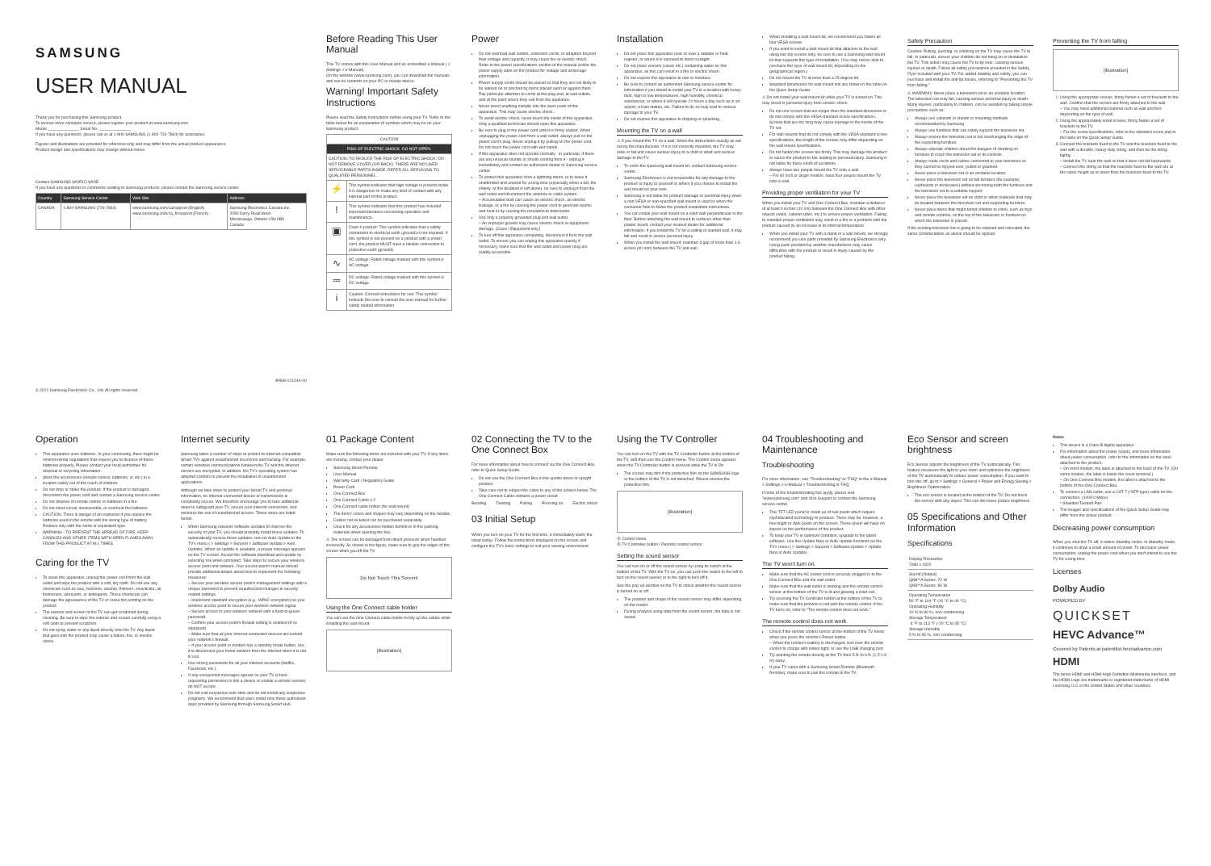SAMSUNG
USER MANUAL
Thank you for purchasing this Samsung product.
To receive more complete service, please register your product at www.samsung.com
Model ______________ Serial No. ______________
If you have any questions, please call us at 1-800-SAMSUNG (1-800-726-7864) for assistance.
Figures and illustrations are provided for reference only and may differ from the actual product appearance.
Product design and specifications may change without notice.
Contact SAMSUNG WORLD WIDE
If you have any questions or comments relating to Samsung products, please contact the Samsung service center.
| Country | Samsung Service Center | Web Site | Address |
| --- | --- | --- | --- |
| CANADA | 1-800-SAMSUNG (726-7864) | www.samsung.com/ca/support (English) www.samsung.com/ca_fr/support (French) | Samsung Electronics Canada Inc. 2050 Derry Road West Mississauga, Ontario L5N 0B9 Canada |
BN68-12134A-00
© 2021 Samsung Electronics Co., Ltd. All rights reserved.
Before Reading This User Manual
This TV comes with this User Manual and an embedded e-Manual ( > Settings > e-Manual).
On the website (www.samsung.com), you can download the manuals and see its contents on your PC or mobile device.
Warning! Important Safety Instructions
Please read the Safety Instructions before using your TV. Refer to the table below for an explanation of symbols which may be on your Samsung product.
| CAUTION | |
| --- | --- |
| RISK OF ELECTRIC SHOCK. DO NOT OPEN. | |
| CAUTION: TO REDUCE THE RISK OF ELECTRIC SHOCK, DO NOT REMOVE COVER (OR BACK). THERE ARE NO USER SERVICEABLE PARTS INSIDE. REFER ALL SERVICING TO QUALIFIED PERSONNEL. | |
| ⚡ | This symbol indicates that high voltage is present inside. It is dangerous to make any kind of contact with any internal part of this product. |
| ! | This symbol indicates that this product has included important literature concerning operation and maintenance. |
| ▣ | Class II product: This symbol indicates that a safety connection to electrical earth (ground) is not required. If this symbol is not present on a product with a power cord, the product MUST have a reliable connection to protective earth (ground). |
| ∿ | AC voltage: Rated voltage marked with this symbol is AC voltage. |
| ⎓ | DC voltage: Rated voltage marked with this symbol is DC voltage. |
| i | Caution. Consult instructions for use: This symbol instructs the user to consult the user manual for further safety related information. |
Power
Do not overload wall outlets, extension cords, or adaptors beyond their voltage and capacity. It may cause fire or electric shock. Refer to the power specifications section of the manual and/or the power supply label on the product for voltage and amperage information.
Power-supply cords should be placed so that they are not likely to be walked on or pinched by items placed upon or against them. Pay particular attention to cords at the plug end, at wall outlets, and at the point where they exit from the appliance.
Never insert anything metallic into the open parts of this apparatus. This may cause electric shock.
To avoid electric shock, never touch the inside of this apparatus. Only a qualified technician should open this apparatus.
Be sure to plug in the power cord until it is firmly seated. When unplugging the power cord from a wall outlet, always pull on the power cord's plug. Never unplug it by pulling on the power cord. Do not touch the power cord with wet hands.
If this apparatus does not operate normally - in particular, if there are any unusual sounds or smells coming from it - unplug it immediately and contact an authorized dealer or Samsung service center.
To protect this apparatus from a lightning storm, or to leave it unattended and unused for a long time (especially when a kid, the elderly, or the disabled is left alone), be sure to unplug it from the wall outlet and disconnect the antenna or cable system.
– Accumulated dust can cause an electric shock, an electric leakage, or a fire by causing the power cord to generate sparks and heat or by causing the insulation to deteriorate.
Use only a properly grounded plug and wall outlet.
– An improper ground may cause electric shock or equipment damage. (Class I Equipment only.)
To turn off this apparatus completely, disconnect it from the wall outlet. To ensure you can unplug this apparatus quickly if necessary, make sure that the wall outlet and power plug are readily accessible.
Installation
Do not place this apparatus near or over a radiator or heat register, or where it is exposed to direct sunlight.
Do not place vessels (vases etc.) containing water on this apparatus, as this can result in a fire or electric shock.
Do not expose this apparatus to rain or moisture.
Be sure to contact an authorized Samsung service center for information if you intend to install your TV in a location with heavy dust, high or low temperatures, high humidity, chemical substances, or where it will operate 24 hours a day such as in an airport, a train station, etc. Failure to do so may lead to serious damage to your TV.
Do not expose this apparatus to dripping or splashing.
Mounting the TV on a wall
⚠ If you mount this TV on a wall, follow the instructions exactly as set out by the manufacturer. If it is not correctly mounted, the TV may slide or fall and cause serious injury to a child or adult and serious damage to the TV.
To order the Samsung wall mount kit, contact Samsung service center.
Samsung Electronics is not responsible for any damage to the product or injury to yourself or others if you choose to install the wall mount on your own.
Samsung is not liable for product damage or personal injury when a non-VESA or non-specified wall mount is used or when the consumer fails to follow the product installation instructions.
You can install your wall mount on a solid wall perpendicular to the floor. Before attaching the wall mount to surfaces other than plaster board, contact your nearest dealer for additional information. If you install the TV on a ceiling or slanted wall, it may fall and result in severe personal injury.
When you install the wall mount, maintain a gap of more than 1.6 inches (40 mm) between the TV and wall.
When installing a wall mount kit, we recommend you fasten all four VESA screws.
If you want to install a wall mount kit that attaches to the wall using two top screws only, be sure to use a Samsung wall mount kit that supports this type of installation. (You may not be able to purchase this type of wall mount kit, depending on the geographical region.)
Do not mount the TV at more than a 15 degree tilt.
Standard dimensions for wall mount kits are shown in the table on the Quick Setup Guide.
⚠ Do not install your wall mount kit while your TV is turned on. This may result in personal injury from electric shock.
Do not use screws that are longer than the standard dimension or do not comply with the VESA standard screw specifications. Screws that are too long may cause damage to the inside of the TV set.
For wall mounts that do not comply with the VESA standard screw specifications, the length of the screws may differ depending on the wall mount specifications.
Do not fasten the screws too firmly. This may damage the product or cause the product to fall, leading to personal injury. Samsung is not liable for these kinds of accidents.
Always have two people mount the TV onto a wall.
– For 82 inch or larger models, have four people mount the TV onto a wall.
Providing proper ventilation for your TV
When you install your TV and One Connect Box, maintain a distance of at least 4 inches (10 cm) between the One Connect Box with other objects (walls, cabinet sides, etc.) to ensure proper ventilation. Failing to maintain proper ventilation may result in a fire or a problem with the product caused by an increase in its internal temperature.
When you install your TV with a stand or a wall mount, we strongly recommend you use parts provided by Samsung Electronics only. Using parts provided by another manufacturer may cause difficulties with the product or result in injury caused by the product falling.
Safety Precaution
Caution: Pulling, pushing, or climbing on the TV may cause the TV to fall. In particular, ensure your children do not hang on or destabilize the TV. This action may cause the TV to tip over, causing serious injuries or death. Follow all safety precautions provided in the Safety Flyer included with your TV. For added stability and safety, you can purchase and install the anti-tip device, referring to "Preventing the TV from falling."
⚠ WARNING: Never place a television set in an unstable location. The television set may fall, causing serious personal injury or death. Many injuries, particularly to children, can be avoided by taking simple precautions such as:
Always use cabinets or stands or mounting methods recommended by Samsung.
Always use furniture that can safely support the television set.
Always ensure the television set is not overhanging the edge of the supporting furniture.
Always educate children about the dangers of climbing on furniture to reach the television set or its controls.
Always route cords and cables connected to your television so they cannot be tripped over, pulled or grabbed.
Never place a television set in an unstable location.
Never place the television set on tall furniture (for example, cupboards or bookcases) without anchoring both the furniture and the television set to a suitable support.
Never place the television set on cloth or other materials that may be located between the television set and supporting furniture.
Never place items that might tempt children to climb, such as toys and remote controls, on the top of the television or furniture on which the television is placed.
If the existing television set is going to be retained and relocated, the same considerations as above should be applied.
Preventing the TV from falling
[illustration]
1. Using the appropriate screws, firmly fasten a set of brackets to the wall. Confirm that the screws are firmly attached to the wall.
– You may need additional material such as wall anchors depending on the type of wall.
2. Using the appropriately sized screws, firmly fasten a set of brackets to the TV.
– For the screw specifications, refer to the standard screw part in the table on the Quick Setup Guide.
3. Connect the brackets fixed to the TV and the brackets fixed to the wall with a durable, heavy-duty string, and then tie the string tightly.
– Install the TV near the wall so that it does not fall backwards.
– Connect the string so that the brackets fixed to the wall are at the same height as or lower than the brackets fixed to the TV.
Operation
This apparatus uses batteries. In your community, there might be environmental regulations that require you to dispose of these batteries properly. Please contact your local authorities for disposal or recycling information.
Store the accessories (remote control, batteries, or etc.) in a location safely out of the reach of children.
Do not drop or strike the product. If the product is damaged, disconnect the power cord and contact a Samsung service center.
Do not dispose of remote control or batteries in a fire.
Do not short-circuit, disassemble, or overheat the batteries.
CAUTION: There is danger of an explosion if you replace the batteries used in the remote with the wrong type of battery. Replace only with the same or equivalent type.
WARNING - TO PREVENT THE SPREAD OF FIRE, KEEP CANDLES AND OTHER ITEMS WITH OPEN FLAMES AWAY FROM THIS PRODUCT AT ALL TIMES.
Caring for the TV
To clean this apparatus, unplug the power cord from the wall outlet and wipe the product with a soft, dry cloth. Do not use any chemicals such as wax, benzene, alcohol, thinners, insecticide, air fresheners, lubricants, or detergents. These chemicals can damage the appearance of the TV or erase the printing on the product.
The exterior and screen of the TV can get scratched during cleaning. Be sure to wipe the exterior and screen carefully using a soft cloth to prevent scratches.
Do not spray water or any liquid directly onto the TV. Any liquid that goes into the product may cause a failure, fire, or electric shock.
Internet security
Samsung takes a number of steps to protect its Internet-compatible Smart TVs against unauthorized incursions and hacking. For example, certain sensitive communications between the TV and the Internet servers are encrypted. In addition, the TV's operating system has adopted controls to prevent the installation of unauthorized applications.
Although we take steps to protect your Smart TV and personal information, no Internet-connected device or transmission is completely secure. We therefore encourage you to take additional steps to safeguard your TV, secure your Internet connection, and minimize the risk of unauthorized access. These steps are listed below:
When Samsung releases software updates to improve the security of your TV, you should promptly install these updates. To automatically receive these updates, turn on Auto Update in the TV's menu ( > Settings > Support > Software Update > Auto Update). When an update is available, a popup message appears on the TV screen. Accept the software download and update by selecting Yes when prompted. Take steps to secure your wireless access point and network. Your access point's manual should provide additional details about how to implement the following measures:
– Secure your wireless access point's management settings with a unique password to prevent unauthorized changes to security related settings.
– Implement standard encryption (e.g., WPA2 encryption) on your wireless access point to secure your wireless network signal.
– Secure access to your wireless network with a hard-to-guess password.
– Confirm your access point's firewall setting is enabled (if so equipped).
– Make sure that all your Internet-connected devices are behind your network's firewall.
– If your access point or modem has a standby mode button, use it to disconnect your home network from the Internet when it is not in use.
Use strong passwords for all your Internet accounts (Netflix, Facebook, etc.).
If any unexpected messages appear on your TV screen requesting permission to link a device or enable a remote session, do NOT accept.
Do not visit suspicious web sites and do not install any suspicious programs. We recommend that users install only those authorized apps provided by Samsung through Samsung Smart Hub.
01 Package Content
Make sure the following items are included with your TV. If any items are missing, contact your dealer.
Samsung Smart Remote
User Manual
Warranty Card / Regulatory Guide
Power Cord
One Connect Box
One Connect Cable x 2
One Connect cable holder (for wall mount)
The items' colors and shapes may vary depending on the models.
Cables not included can be purchased separately.
Check for any accessories hidden behind or in the packing materials when opening the box.
⚠ The screen can be damaged from direct pressure when handled incorrectly. As shown in the figure, make sure to grip the edges of the screen when you lift the TV.
Do Not Touch This Screen!
Using the One Connect cable holder
You can use the One Connect cable holder to tidy up the cables while installing the wall mount.
[illustration]
02 Connecting the TV to the One Connect Box
For more information about how to connect via the One Connect Box, refer to Quick Setup Guide.
Do not use the One Connect Box in the upside-down or upright position.
Take care not to subject the cable to any of the actions below. The One Connect Cable contains a power circuit.
Bending Twisting Pulling Pressing on Electric shock
03 Initial Setup
When you turn on your TV for the first time, it immediately starts the Initial Setup. Follow the instructions displayed on the screen and configure the TV's basic settings to suit your viewing environment.
Using the TV Controller
You can turn on the TV with the TV Controller button at the bottom of the TV, and then use the Control menu. The Control menu appears when the TV Controller button is pressed while the TV is On.
The screen may dim if the protective film on the SAMSUNG logo or the bottom of the TV is not detached. Please remove the protective film.
[illustration]
Ⓐ Control menu
Ⓑ TV Controller button / Remote control sensor
Setting the sound sensor
You can turn on or off the sound sensor by using its switch at the bottom of the TV. With the TV on, you can push the switch to the left to turn on the sound sensor or to the right to turn off it.
See the pop-up window on the TV to check whether the sound sensor is turned on or off.
The position and shape of the sound sensor may differ depending on the model.
During analysis using data from the sound sensor, the data is not saved.
04 Troubleshooting and Maintenance
Troubleshooting
For more information, see "Troubleshooting" or "FAQ" in the e-Manual.
> Settings > e-Manual > Troubleshooting or FAQ
If none of the troubleshooting tips apply, please visit "www.samsung.com" and click Support or contact the Samsung service center.
This TFT LED panel is made up of sub pixels which require sophisticated technology to produce. There may be, however, a few bright or dark pixels on the screen. These pixels will have no impact on the performance of the product.
To keep your TV in optimum condition, upgrade to the latest software. Use the Update Now or Auto Update functions on the TV's menu ( > Settings > Support > Software Update > Update Now or Auto Update).
The TV won't turn on.
Make sure that the AC power cord is securely plugged in to the One Connect Box and the wall outlet.
Make sure that the wall outlet is working and the remote control sensor at the bottom of the TV is lit and glowing a solid red.
Try pressing the TV Controller button at the bottom of the TV to make sure that the problem is not with the remote control. If the TV turns on, refer to "The remote control does not work."
The remote control does not work.
Check if the remote control sensor at the bottom of the TV blinks when you press the remote's Power button.
– When the remote's battery is discharged, turn over the remote control to charge with indoor light, or use the USB charging port.
Try pointing the remote directly at the TV from 5 ft. to 6 ft. (1.5-1.8 m) away.
If your TV came with a Samsung Smart Remote (Bluetooth Remote), make sure to pair the remote to the TV.
Eco Sensor and screen brightness
Eco Sensor adjusts the brightness of the TV automatically. This feature measures the light in your room and optimizes the brightness of the TV automatically to reduce power consumption. If you want to turn this off, go to > Settings > General > Power and Energy Saving > Brightness Optimization.
The eco sensor is located at the bottom of the TV. Do not block the sensor with any object. This can decrease picture brightness.
05 Specifications and Other Information
Specifications
| Display Resolution 7680 x 4320 |
| Sound (Output) QN8**A Series: 70 W QN9**A Series: 80 W |
| Operating Temperature 50 °F to 104 °F (10 °C to 40 °C) Operating Humidity 10 % to 80 %, non-condensing Storage Temperature -4 °F to 113 °F (-20 °C to 45 °C) Storage Humidity 5 % to 95 %, non-condensing |
Notes
This device is a Class B digital apparatus.
For information about the power supply, and more information about power consumption, refer to the information on the label attached to the product.
– On most models, the label is attached to the back of the TV. (On some models, the label is inside the cover terminal.)
– On One Connect Box models, the label is attached to the bottom of the One Connect Box.
To connect a LAN cable, use a CAT 7 (*STP type) cable for the connection. (100/10 Mbps)
* Shielded Twisted Pair
The images and specifications of the Quick Setup Guide may differ from the actual product.
Decreasing power consumption
When you shut the TV off, it enters Standby mode. In Standby mode, it continues to draw a small amount of power. To decrease power consumption, unplug the power cord when you don't intend to use the TV for a long time.
Licenses
Dolby Audio
POWERED BY
QUICKSET
HEVC Advance™
Covered by Patents at patentlist.hevcadvance.com
HDMI
The terms HDMI and HDMI High-Definition Multimedia Interface, and the HDMI Logo are trademarks or registered trademarks of HDMI Licensing LLC in the United States and other countries.